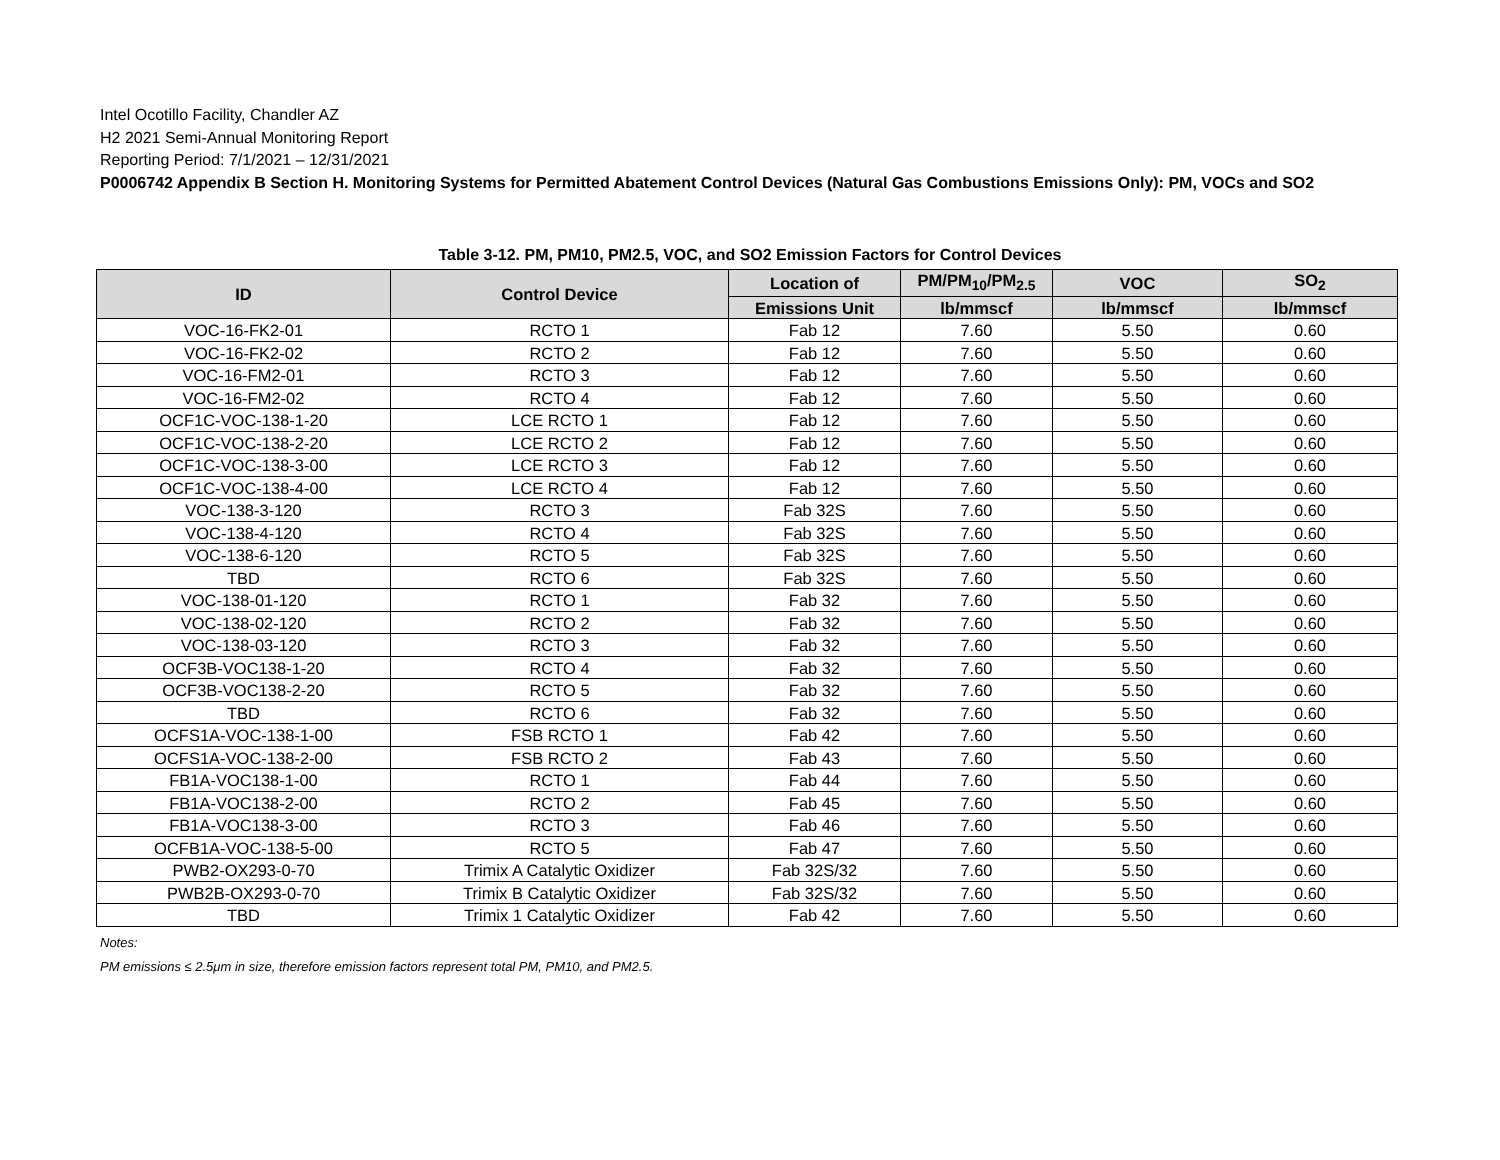Intel Ocotillo Facility, Chandler AZ
H2 2021 Semi-Annual Monitoring Report
Reporting Period: 7/1/2021 – 12/31/2021
P0006742 Appendix B Section H. Monitoring Systems for Permitted Abatement Control Devices (Natural Gas Combustions Emissions Only): PM, VOCs and SO2
Table 3-12. PM, PM10, PM2.5, VOC, and SO2 Emission Factors for Control Devices
| ID | Control Device | Location of | PM/PM<sub>10</sub>/PM<sub>2.5</sub> | VOC | SO<sub>2</sub> |
| --- | --- | --- | --- | --- | --- |
| | | Emissions Unit | lb/mmscf | lb/mmscf | lb/mmscf |
| VOC-16-FK2-01 | RCTO 1 | Fab 12 | 7.60 | 5.50 | 0.60 |
| VOC-16-FK2-02 | RCTO 2 | Fab 12 | 7.60 | 5.50 | 0.60 |
| VOC-16-FM2-01 | RCTO 3 | Fab 12 | 7.60 | 5.50 | 0.60 |
| VOC-16-FM2-02 | RCTO 4 | Fab 12 | 7.60 | 5.50 | 0.60 |
| OCF1C-VOC-138-1-20 | LCE RCTO 1 | Fab 12 | 7.60 | 5.50 | 0.60 |
| OCF1C-VOC-138-2-20 | LCE RCTO 2 | Fab 12 | 7.60 | 5.50 | 0.60 |
| OCF1C-VOC-138-3-00 | LCE RCTO 3 | Fab 12 | 7.60 | 5.50 | 0.60 |
| OCF1C-VOC-138-4-00 | LCE RCTO 4 | Fab 12 | 7.60 | 5.50 | 0.60 |
| VOC-138-3-120 | RCTO 3 | Fab 32S | 7.60 | 5.50 | 0.60 |
| VOC-138-4-120 | RCTO 4 | Fab 32S | 7.60 | 5.50 | 0.60 |
| VOC-138-6-120 | RCTO 5 | Fab 32S | 7.60 | 5.50 | 0.60 |
| TBD | RCTO 6 | Fab 32S | 7.60 | 5.50 | 0.60 |
| VOC-138-01-120 | RCTO 1 | Fab 32 | 7.60 | 5.50 | 0.60 |
| VOC-138-02-120 | RCTO 2 | Fab 32 | 7.60 | 5.50 | 0.60 |
| VOC-138-03-120 | RCTO 3 | Fab 32 | 7.60 | 5.50 | 0.60 |
| OCF3B-VOC138-1-20 | RCTO 4 | Fab 32 | 7.60 | 5.50 | 0.60 |
| OCF3B-VOC138-2-20 | RCTO 5 | Fab 32 | 7.60 | 5.50 | 0.60 |
| TBD | RCTO 6 | Fab 32 | 7.60 | 5.50 | 0.60 |
| OCFS1A-VOC-138-1-00 | FSB RCTO 1 | Fab 42 | 7.60 | 5.50 | 0.60 |
| OCFS1A-VOC-138-2-00 | FSB RCTO 2 | Fab 43 | 7.60 | 5.50 | 0.60 |
| FB1A-VOC138-1-00 | RCTO 1 | Fab 44 | 7.60 | 5.50 | 0.60 |
| FB1A-VOC138-2-00 | RCTO 2 | Fab 45 | 7.60 | 5.50 | 0.60 |
| FB1A-VOC138-3-00 | RCTO 3 | Fab 46 | 7.60 | 5.50 | 0.60 |
| OCFB1A-VOC-138-5-00 | RCTO 5 | Fab 47 | 7.60 | 5.50 | 0.60 |
| PWB2-OX293-0-70 | Trimix A Catalytic Oxidizer | Fab 32S/32 | 7.60 | 5.50 | 0.60 |
| PWB2B-OX293-0-70 | Trimix B Catalytic Oxidizer | Fab 32S/32 | 7.60 | 5.50 | 0.60 |
| TBD | Trimix 1 Catalytic Oxidizer | Fab 42 | 7.60 | 5.50 | 0.60 |
Notes:
PM emissions ≤ 2.5μm in size, therefore emission factors represent total PM, PM10, and PM2.5.